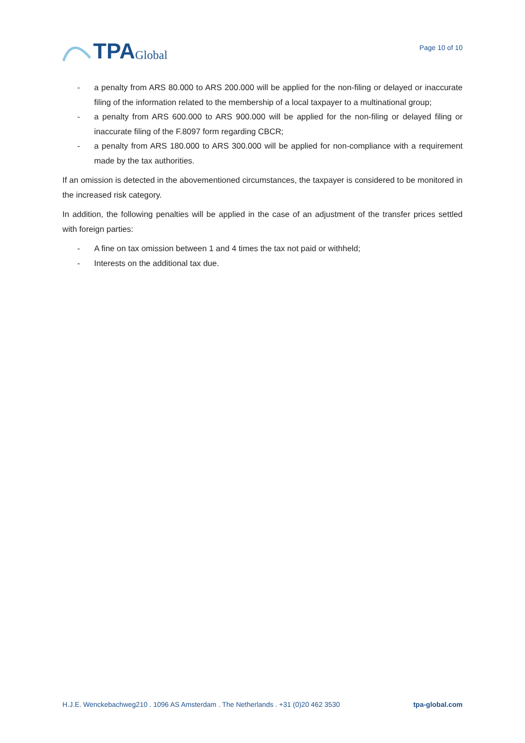TPA Global
Page 10 of 10
- a penalty from ARS 80.000 to ARS 200.000 will be applied for the non-filing or delayed or inaccurate filing of the information related to the membership of a local taxpayer to a multinational group;
- a penalty from ARS 600.000 to ARS 900.000 will be applied for the non-filing or delayed filing or inaccurate filing of the F.8097 form regarding CBCR;
- a penalty from ARS 180.000 to ARS 300.000 will be applied for non-compliance with a requirement made by the tax authorities.
If an omission is detected in the abovementioned circumstances, the taxpayer is considered to be monitored in the increased risk category.
In addition, the following penalties will be applied in the case of an adjustment of the transfer prices settled with foreign parties:
- A fine on tax omission between 1 and 4 times the tax not paid or withheld;
- Interests on the additional tax due.
H.J.E. Wenckebachweg210 . 1096 AS Amsterdam . The Netherlands . +31 (0)20 462 3530 tpa-global.com